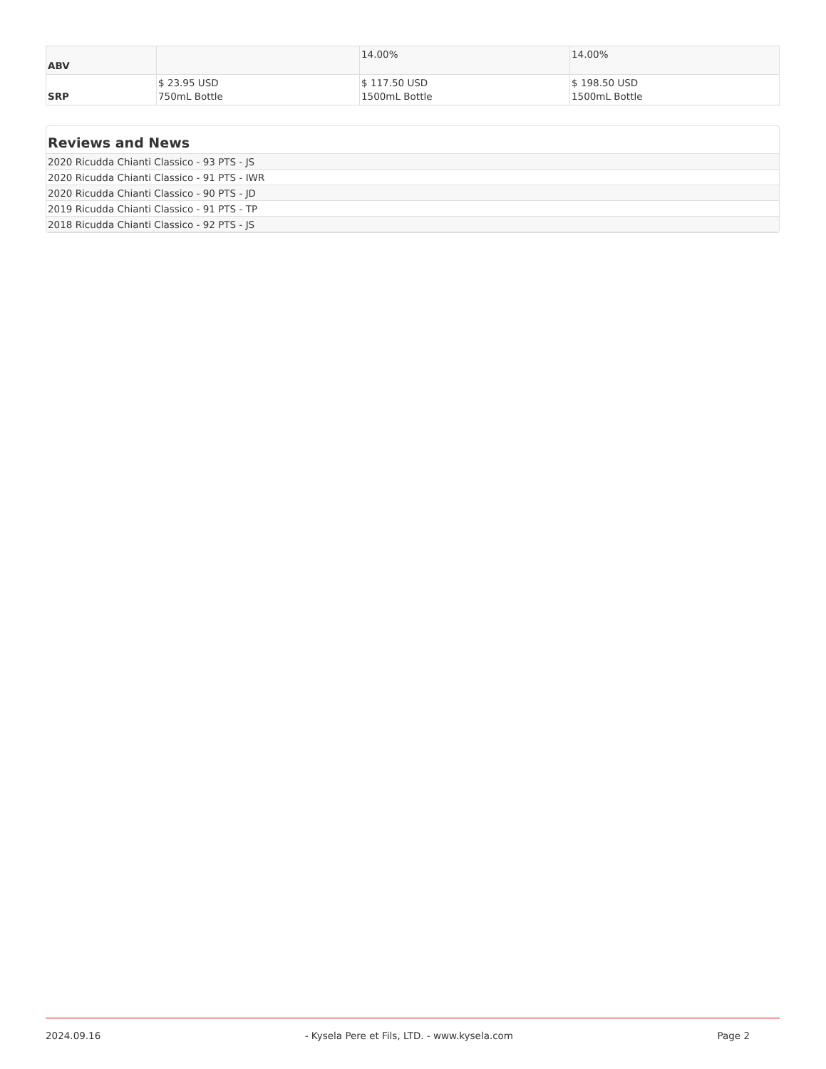| ABV | | 14.00% | 14.00% |
| SRP | $ 23.95 USD 750mL Bottle | $ 117.50 USD 1500mL Bottle | $ 198.50 USD 1500mL Bottle |
Reviews and News
| 2020 Ricudda Chianti Classico - 93 PTS - JS |
| 2020 Ricudda Chianti Classico - 91 PTS - IWR |
| 2020 Ricudda Chianti Classico - 90 PTS - JD |
| 2019 Ricudda Chianti Classico - 91 PTS - TP |
| 2018 Ricudda Chianti Classico - 92 PTS - JS |
2024.09.16 - Kysela Pere et Fils, LTD. - www.kysela.com Page 2